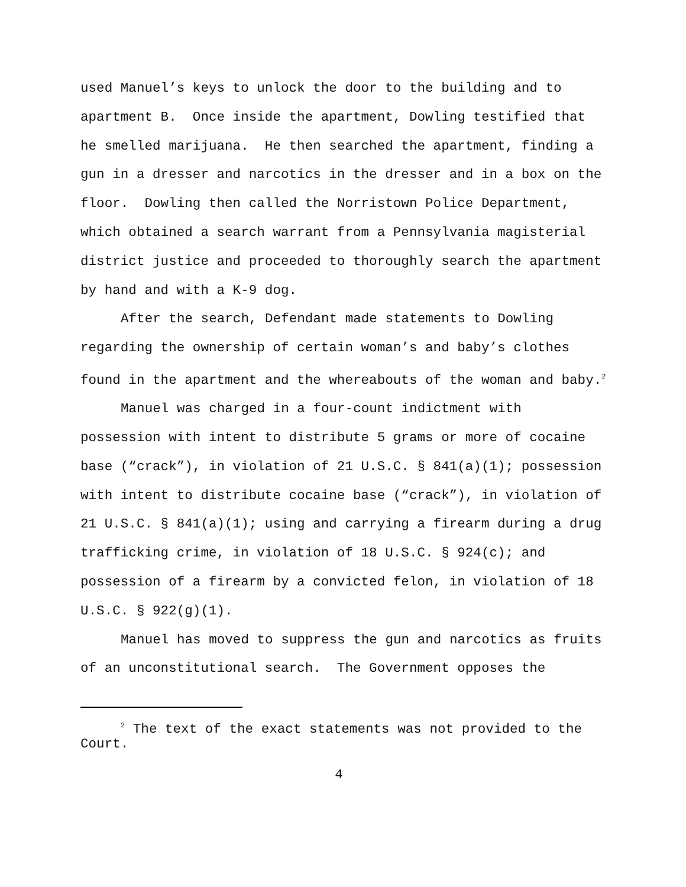used Manuel’s keys to unlock the door to the building and to apartment B. Once inside the apartment, Dowling testified that he smelled marijuana. He then searched the apartment, finding a gun in a dresser and narcotics in the dresser and in a box on the floor. Dowling then called the Norristown Police Department, which obtained a search warrant from a Pennsylvania magisterial district justice and proceeded to thoroughly search the apartment by hand and with a K-9 dog.
After the search, Defendant made statements to Dowling regarding the ownership of certain woman’s and baby’s clothes found in the apartment and the whereabouts of the woman and baby.<sup>2</sup>
Manuel was charged in a four-count indictment with possession with intent to distribute 5 grams or more of cocaine base (“crack”), in violation of 21 U.S.C. § 841(a)(1); possession with intent to distribute cocaine base (“crack”), in violation of 21 U.S.C. § 841(a)(1); using and carrying a firearm during a drug trafficking crime, in violation of 18 U.S.C. § 924(c); and possession of a firearm by a convicted felon, in violation of 18 U.S.C. § 922(g)(1).
Manuel has moved to suppress the gun and narcotics as fruits of an unconstitutional search. The Government opposes the
<sup>2</sup> The text of the exact statements was not provided to the Court.
4